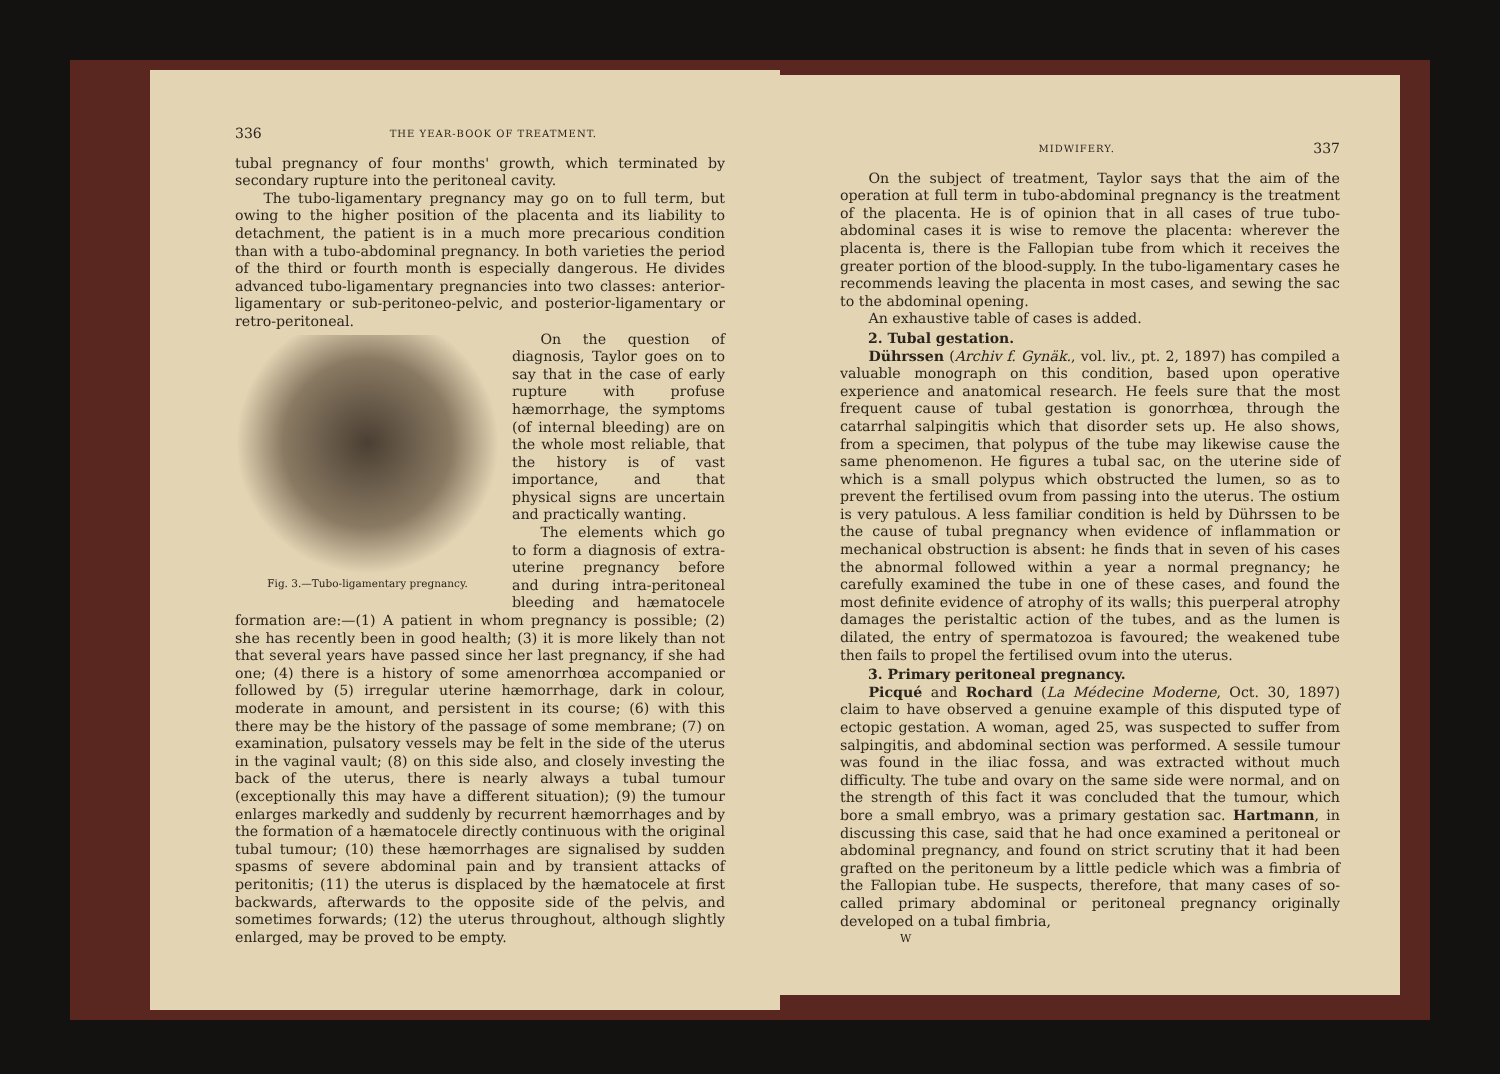336 THE YEAR-BOOK OF TREATMENT.
tubal pregnancy of four months' growth, which terminated by secondary rupture into the peritoneal cavity.
The tubo-ligamentary pregnancy may go on to full term, but owing to the higher position of the placenta and its liability to detachment, the patient is in a much more precarious condition than with a tubo-abdominal pregnancy. In both varieties the period of the third or fourth month is especially dangerous. He divides advanced tubo-ligamentary pregnancies into two classes: anterior-ligamentary or sub-peritoneo-pelvic, and posterior-ligamentary or retro-peritoneal.
Fig. 3.—Tubo-ligamentary pregnancy.
On the question of diagnosis, Taylor goes on to say that in the case of early rupture with profuse hæmorrhage, the symptoms (of internal bleeding) are on the whole most reliable, that the history is of vast importance, and that physical signs are uncertain and practically wanting.
The elements which go to form a diagnosis of extra-uterine pregnancy before and during intra-peritoneal bleeding and hæmatocele formation are:—(1) A patient in whom pregnancy is possible; (2) she has recently been in good health; (3) it is more likely than not that several years have passed since her last pregnancy, if she had one; (4) there is a history of some amenorrhœa accompanied or followed by (5) irregular uterine hæmorrhage, dark in colour, moderate in amount, and persistent in its course; (6) with this there may be the history of the passage of some membrane; (7) on examination, pulsatory vessels may be felt in the side of the uterus in the vaginal vault; (8) on this side also, and closely investing the back of the uterus, there is nearly always a tubal tumour (exceptionally this may have a different situation); (9) the tumour enlarges markedly and suddenly by recurrent hæmorrhages and by the formation of a hæmatocele directly continuous with the original tubal tumour; (10) these hæmorrhages are signalised by sudden spasms of severe abdominal pain and by transient attacks of peritonitis; (11) the uterus is displaced by the hæmatocele at first backwards, afterwards to the opposite side of the pelvis, and sometimes forwards; (12) the uterus throughout, although slightly enlarged, may be proved to be empty.
MIDWIFERY. 337
On the subject of treatment, Taylor says that the aim of the operation at full term in tubo-abdominal pregnancy is the treatment of the placenta. He is of opinion that in all cases of true tubo-abdominal cases it is wise to remove the placenta: wherever the placenta is, there is the Fallopian tube from which it receives the greater portion of the blood-supply. In the tubo-ligamentary cases he recommends leaving the placenta in most cases, and sewing the sac to the abdominal opening.
An exhaustive table of cases is added.
2. Tubal gestation.
Dührssen (Archiv f. Gynäk., vol. liv., pt. 2, 1897) has compiled a valuable monograph on this condition, based upon operative experience and anatomical research. He feels sure that the most frequent cause of tubal gestation is gonorrhœa, through the catarrhal salpingitis which that disorder sets up. He also shows, from a specimen, that polypus of the tube may likewise cause the same phenomenon. He figures a tubal sac, on the uterine side of which is a small polypus which obstructed the lumen, so as to prevent the fertilised ovum from passing into the uterus. The ostium is very patulous. A less familiar condition is held by Dührssen to be the cause of tubal pregnancy when evidence of inflammation or mechanical obstruction is absent: he finds that in seven of his cases the abnormal followed within a year a normal pregnancy; he carefully examined the tube in one of these cases, and found the most definite evidence of atrophy of its walls; this puerperal atrophy damages the peristaltic action of the tubes, and as the lumen is dilated, the entry of spermatozoa is favoured; the weakened tube then fails to propel the fertilised ovum into the uterus.
3. Primary peritoneal pregnancy.
Picqué and Rochard (La Médecine Moderne, Oct. 30, 1897) claim to have observed a genuine example of this disputed type of ectopic gestation. A woman, aged 25, was suspected to suffer from salpingitis, and abdominal section was performed. A sessile tumour was found in the iliac fossa, and was extracted without much difficulty. The tube and ovary on the same side were normal, and on the strength of this fact it was concluded that the tumour, which bore a small embryo, was a primary gestation sac. Hartmann, in discussing this case, said that he had once examined a peritoneal or abdominal pregnancy, and found on strict scrutiny that it had been grafted on the peritoneum by a little pedicle which was a fimbria of the Fallopian tube. He suspects, therefore, that many cases of so-called primary abdominal or peritoneal pregnancy originally developed on a tubal fimbria,
W